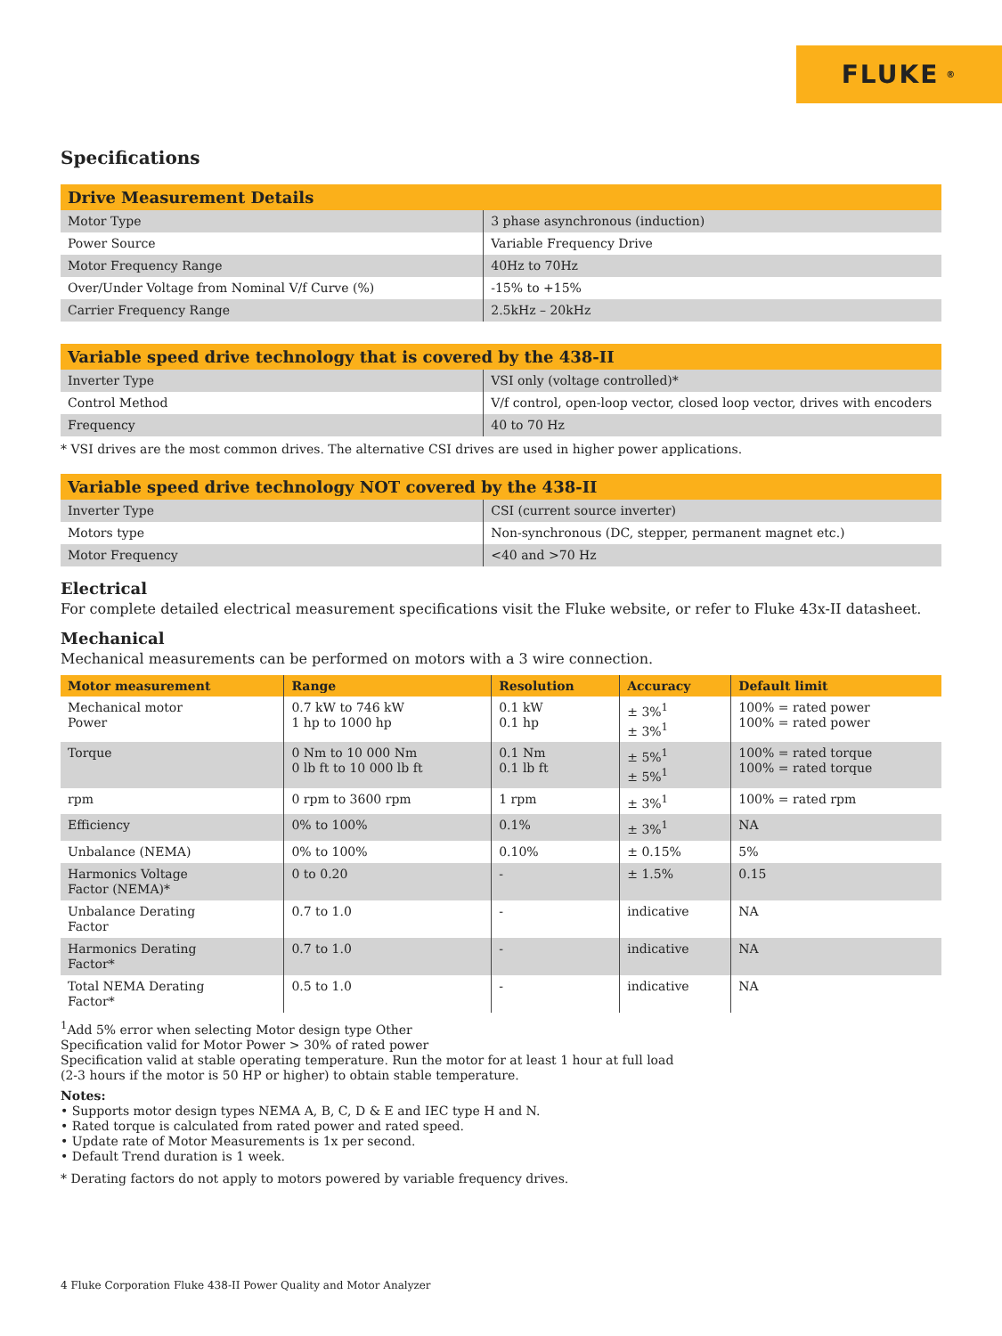FLUKE ®
Specifications
| Drive Measurement Details | |
| --- | --- |
| Motor Type | 3 phase asynchronous (induction) |
| Power Source | Variable Frequency Drive |
| Motor Frequency Range | 40Hz to 70Hz |
| Over/Under Voltage from Nominal V/f Curve (%) | -15% to +15% |
| Carrier Frequency Range | 2.5kHz – 20kHz |
| Variable speed drive technology that is covered by the 438-II | |
| --- | --- |
| Inverter Type | VSI only (voltage controlled)* |
| Control Method | V/f control, open-loop vector, closed loop vector, drives with encoders |
| Frequency | 40 to 70 Hz |
* VSI drives are the most common drives. The alternative CSI drives are used in higher power applications.
| Variable speed drive technology NOT covered by the 438-II | |
| --- | --- |
| Inverter Type | CSI (current source inverter) |
| Motors type | Non-synchronous (DC, stepper, permanent magnet etc.) |
| Motor Frequency | <40 and >70 Hz |
Electrical
For complete detailed electrical measurement specifications visit the Fluke website, or refer to Fluke 43x-II datasheet.
Mechanical
Mechanical measurements can be performed on motors with a 3 wire connection.
| Motor measurement | Range | Resolution | Accuracy | Default limit |
| --- | --- | --- | --- | --- |
| Mechanical motor Power | 0.7 kW to 746 kW 1 hp to 1000 hp | 0.1 kW 0.1 hp | ± 3%<sup>1</sup> ± 3%<sup>1</sup> | 100% = rated power 100% = rated power |
| Torque | 0 Nm to 10 000 Nm 0 lb ft to 10 000 lb ft | 0.1 Nm 0.1 lb ft | ± 5%<sup>1</sup> ± 5%<sup>1</sup> | 100% = rated torque 100% = rated torque |
| rpm | 0 rpm to 3600 rpm | 1 rpm | ± 3%<sup>1</sup> | 100% = rated rpm |
| Efficiency | 0% to 100% | 0.1% | ± 3%<sup>1</sup> | NA |
| Unbalance (NEMA) | 0% to 100% | 0.10% | ± 0.15% | 5% |
| Harmonics Voltage Factor (NEMA)* | 0 to 0.20 | - | ± 1.5% | 0.15 |
| Unbalance Derating Factor | 0.7 to 1.0 | - | indicative | NA |
| Harmonics Derating Factor* | 0.7 to 1.0 | - | indicative | NA |
| Total NEMA Derating Factor* | 0.5 to 1.0 | - | indicative | NA |
<sup>1</sup> Add 5% error when selecting Motor design type Other
Specification valid for Motor Power > 30% of rated power
Specification valid at stable operating temperature. Run the motor for at least 1 hour at full load
(2-3 hours if the motor is 50 HP or higher) to obtain stable temperature.
Notes:
• Supports motor design types NEMA A, B, C, D & E and IEC type H and N.
• Rated torque is calculated from rated power and rated speed.
• Update rate of Motor Measurements is 1x per second.
• Default Trend duration is 1 week.
* Derating factors do not apply to motors powered by variable frequency drives.
4 Fluke Corporation Fluke 438-II Power Quality and Motor Analyzer